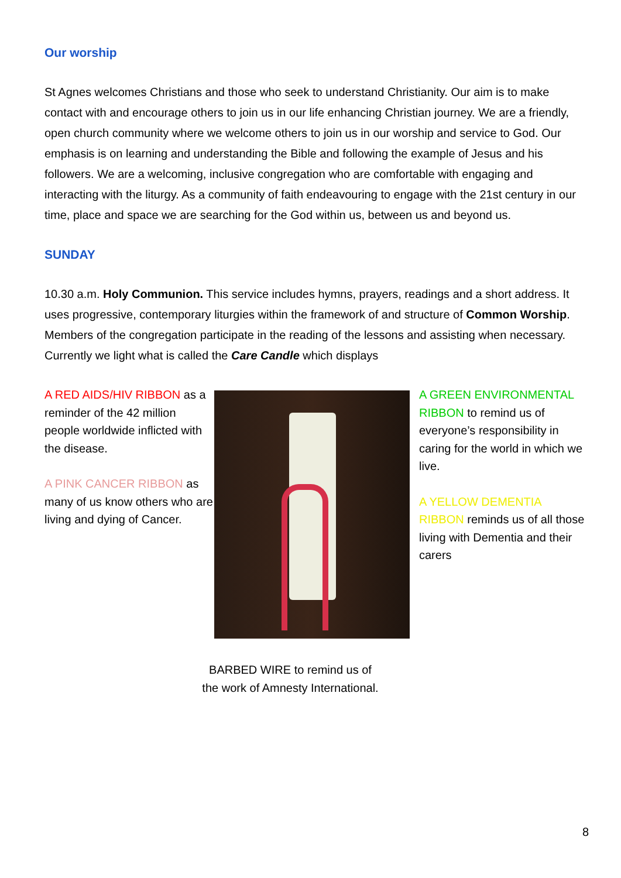Our worship
St Agnes welcomes Christians and those who seek to understand Christianity. Our aim is to make contact with and encourage others to join us in our life enhancing Christian journey. We are a friendly, open church community where we welcome others to join us in our worship and service to God. Our emphasis is on learning and understanding the Bible and following the example of Jesus and his followers. We are a welcoming, inclusive congregation who are comfortable with engaging and interacting with the liturgy. As a community of faith endeavouring to engage with the 21st century in our time, place and space we are searching for the God within us, between us and beyond us.
SUNDAY
10.30 a.m. Holy Communion. This service includes hymns, prayers, readings and a short address. It uses progressive, contemporary liturgies within the framework of and structure of Common Worship. Members of the congregation participate in the reading of the lessons and assisting when necessary.
Currently we light what is called the Care Candle which displays
A RED AIDS/HIV RIBBON as a reminder of the 42 million people worldwide inflicted with the disease.
A PINK CANCER RIBBON as many of us know others who are living and dying of Cancer.
A GREEN ENVIRONMENTAL RIBBON to remind us of everyone’s responsibility in caring for the world in which we live.
A YELLOW DEMENTIA RIBBON reminds us of all those living with Dementia and their carers
BARBED WIRE to remind us of
the work of Amnesty International.
8